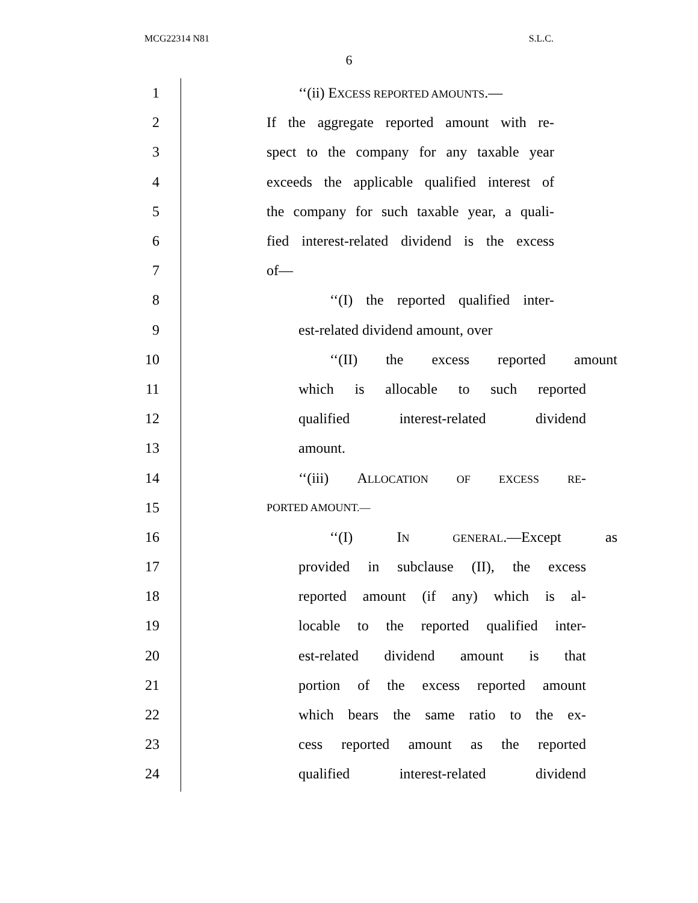MCG22314 N81 S.L.C.
6
1 ‘‘(ii) EXCESS REPORTED AMOUNTS.—
2 If the aggregate reported amount with re-
3 spect to the company for any taxable year
4 exceeds the applicable qualified interest of
5 the company for such taxable year, a quali-
6 fied interest-related dividend is the excess
7 of—
8 ‘‘(I) the reported qualified inter-
9 est-related dividend amount, over
10 ‘‘(II) the excess reported amount
11 which is allocable to such reported
12 qualified interest-related dividend
13 amount.
14 ‘‘(iii) ALLOCATION OF EXCESS RE-
15 PORTED AMOUNT.—
16 ‘‘(I) IN GENERAL.—Except as
17 provided in subclause (II), the excess
18 reported amount (if any) which is al-
19 locable to the reported qualified inter-
20 est-related dividend amount is that
21 portion of the excess reported amount
22 which bears the same ratio to the ex-
23 cess reported amount as the reported
24 qualified interest-related dividend